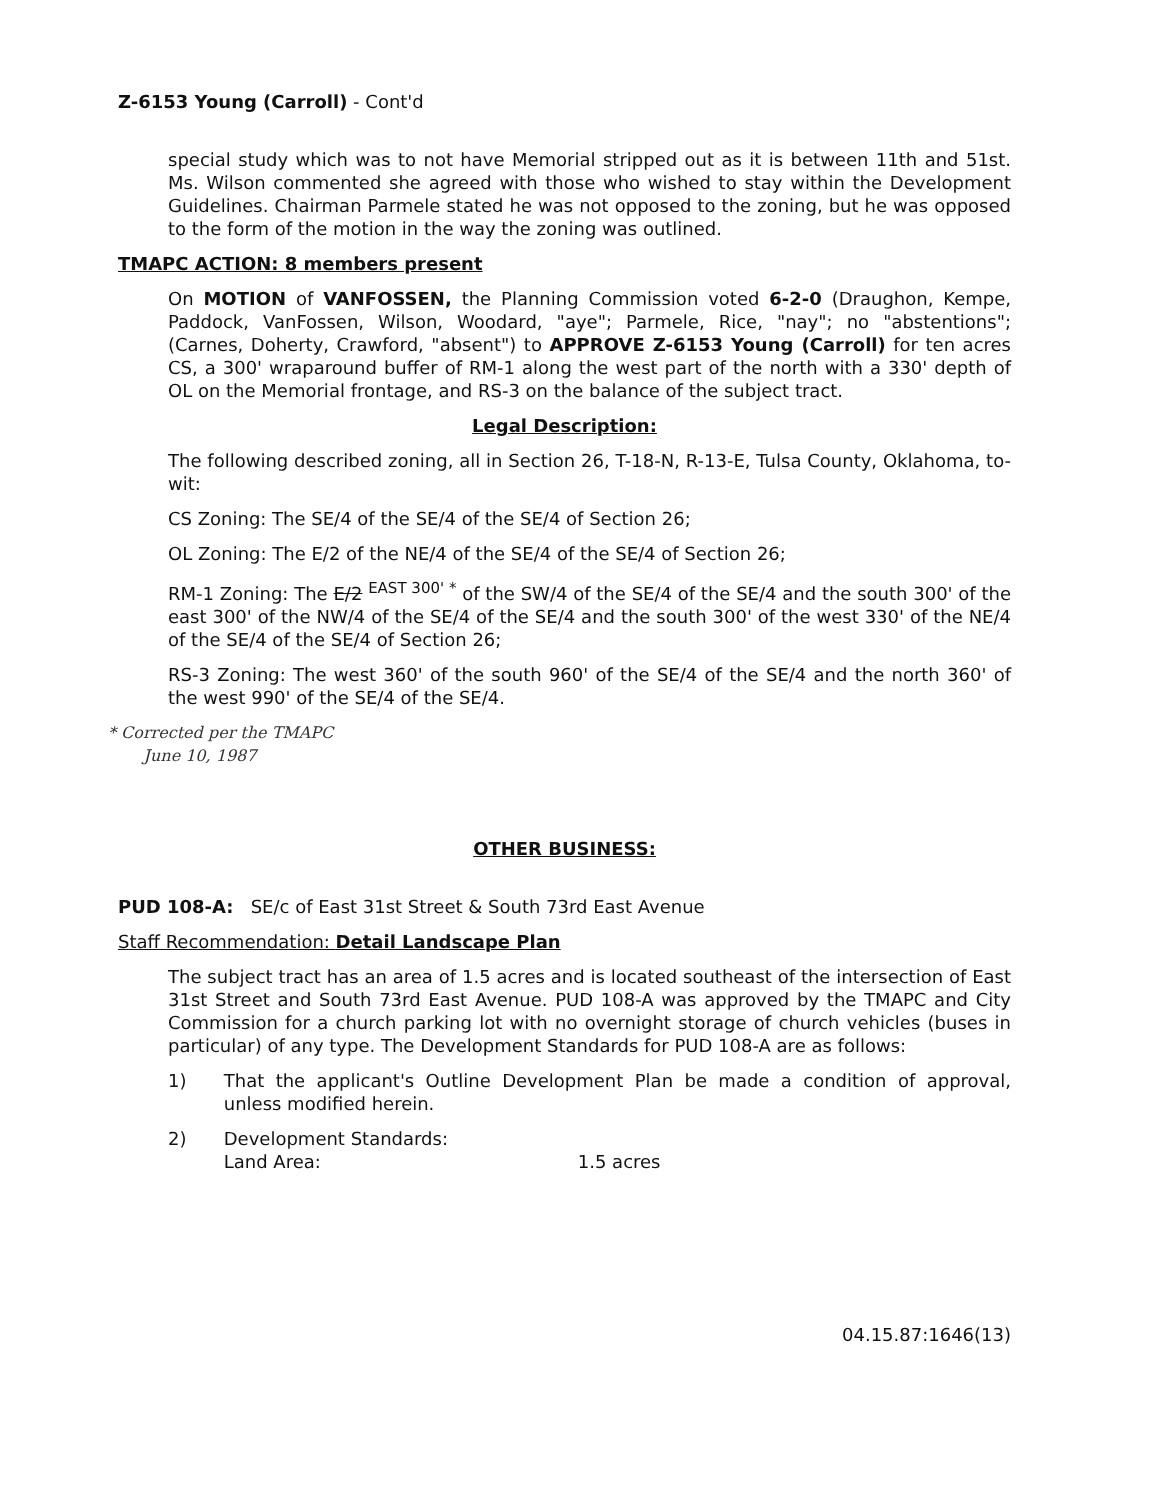Z-6153 Young (Carroll) - Cont'd
special study which was to not have Memorial stripped out as it is between 11th and 51st. Ms. Wilson commented she agreed with those who wished to stay within the Development Guidelines. Chairman Parmele stated he was not opposed to the zoning, but he was opposed to the form of the motion in the way the zoning was outlined.
TMAPC ACTION: 8 members present
On MOTION of VANFOSSEN, the Planning Commission voted 6-2-0 (Draughon, Kempe, Paddock, VanFossen, Wilson, Woodard, "aye"; Parmele, Rice, "nay"; no "abstentions"; (Carnes, Doherty, Crawford, "absent") to APPROVE Z-6153 Young (Carroll) for ten acres CS, a 300' wraparound buffer of RM-1 along the west part of the north with a 330' depth of OL on the Memorial frontage, and RS-3 on the balance of the subject tract.
Legal Description:
The following described zoning, all in Section 26, T-18-N, R-13-E, Tulsa County, Oklahoma, to-wit:
CS Zoning: The SE/4 of the SE/4 of the SE/4 of Section 26;
OL Zoning: The E/2 of the NE/4 of the SE/4 of the SE/4 of Section 26;
RM-1 Zoning: The E/2 <sup>EAST 300' *</sup> of the SW/4 of the SE/4 of the SE/4 and the south 300' of the east 300' of the NW/4 of the SE/4 of the SE/4 and the south 300' of the west 330' of the NE/4 of the SE/4 of the SE/4 of Section 26;
RS-3 Zoning: The west 360' of the south 960' of the SE/4 of the SE/4 and the north 360' of the west 990' of the SE/4 of the SE/4.
* Corrected per the TMAPC
June 10, 1987
OTHER BUSINESS:
PUD 108-A: SE/c of East 31st Street & South 73rd East Avenue
Staff Recommendation: Detail Landscape Plan
The subject tract has an area of 1.5 acres and is located southeast of the intersection of East 31st Street and South 73rd East Avenue. PUD 108-A was approved by the TMAPC and City Commission for a church parking lot with no overnight storage of church vehicles (buses in particular) of any type. The Development Standards for PUD 108-A are as follows:
| 1) | That the applicant's Outline Development Plan be made a condition of approval, unless modified herein. |
| 2) | Development Standards: Land Area: 1.5 acres |
04.15.87:1646(13)